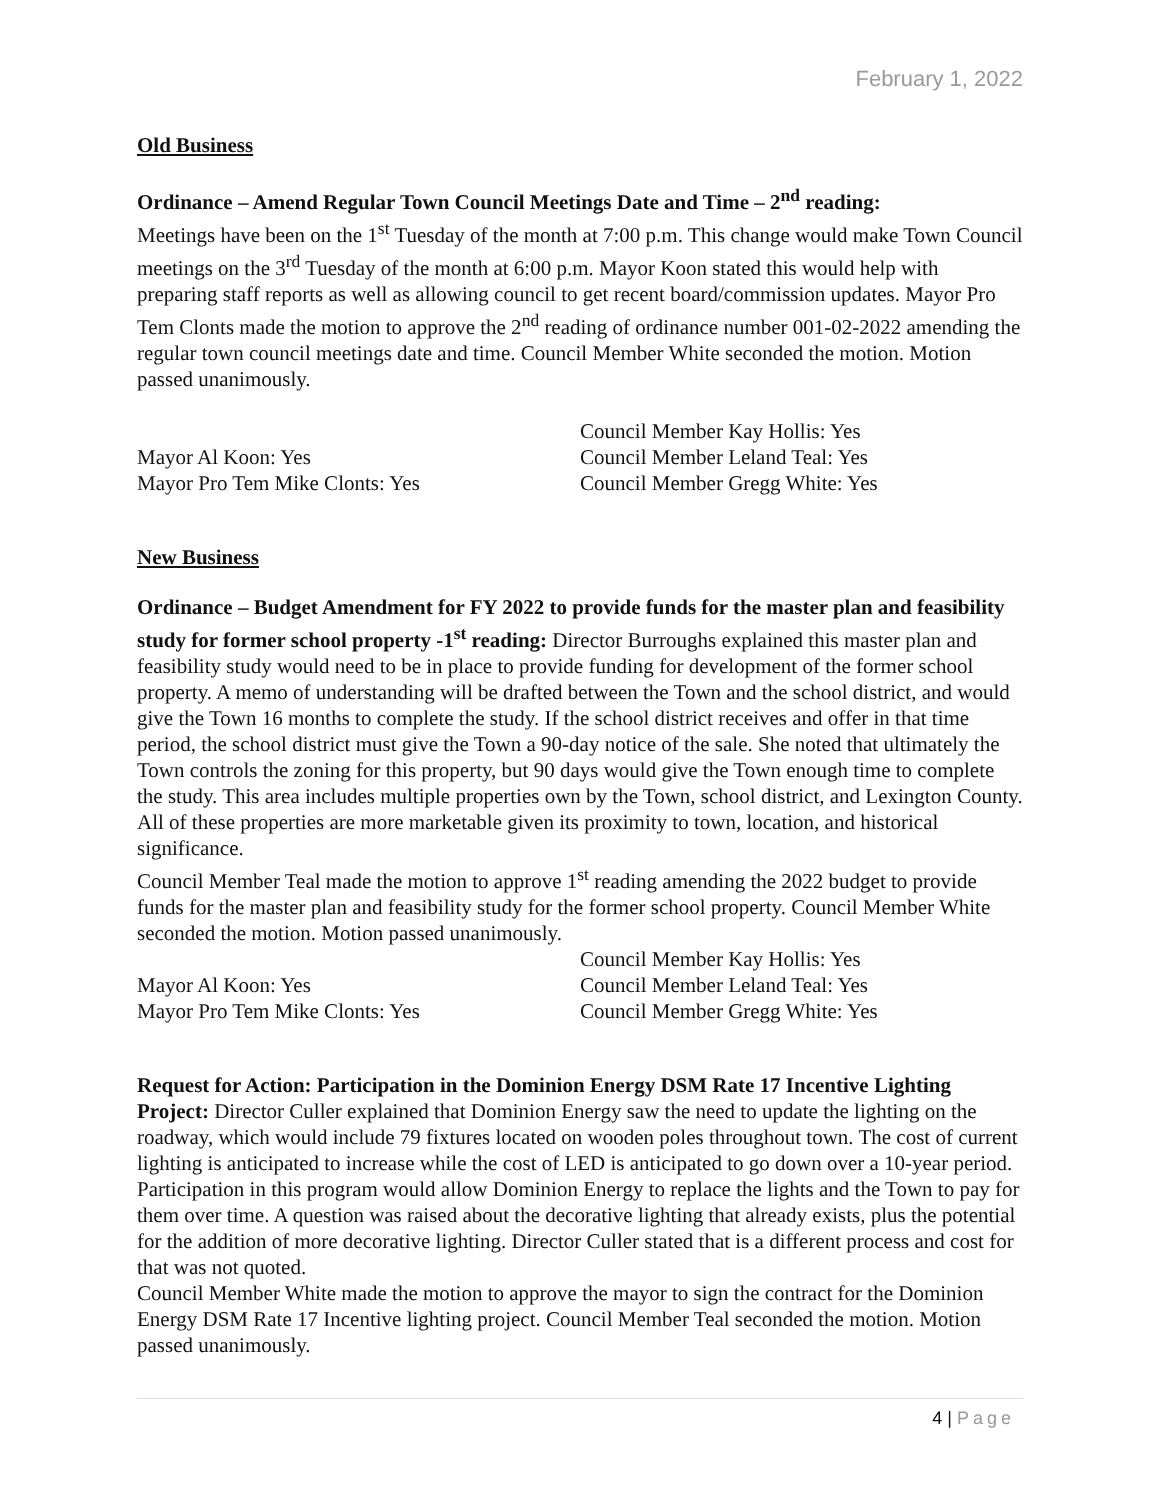February 1, 2022
Old Business
Ordinance – Amend Regular Town Council Meetings Date and Time – 2<sup>nd</sup> reading:
Meetings have been on the 1<sup>st</sup> Tuesday of the month at 7:00 p.m. This change would make Town Council meetings on the 3<sup>rd</sup> Tuesday of the month at 6:00 p.m. Mayor Koon stated this would help with preparing staff reports as well as allowing council to get recent board/commission updates. Mayor Pro Tem Clonts made the motion to approve the 2<sup>nd</sup> reading of ordinance number 001-02-2022 amending the regular town council meetings date and time. Council Member White seconded the motion. Motion passed unanimously.
Mayor Al Koon: Yes
Mayor Pro Tem Mike Clonts: Yes
Council Member Kay Hollis: Yes
Council Member Leland Teal: Yes
Council Member Gregg White: Yes
New Business
Ordinance – Budget Amendment for FY 2022 to provide funds for the master plan and feasibility study for former school property -1<sup>st</sup> reading: Director Burroughs explained this master plan and feasibility study would need to be in place to provide funding for development of the former school property. A memo of understanding will be drafted between the Town and the school district, and would give the Town 16 months to complete the study. If the school district receives and offer in that time period, the school district must give the Town a 90-day notice of the sale. She noted that ultimately the Town controls the zoning for this property, but 90 days would give the Town enough time to complete the study. This area includes multiple properties own by the Town, school district, and Lexington County. All of these properties are more marketable given its proximity to town, location, and historical significance.
Council Member Teal made the motion to approve 1<sup>st</sup> reading amending the 2022 budget to provide funds for the master plan and feasibility study for the former school property. Council Member White seconded the motion. Motion passed unanimously.
Mayor Al Koon: Yes
Mayor Pro Tem Mike Clonts: Yes
Council Member Kay Hollis: Yes
Council Member Leland Teal: Yes
Council Member Gregg White: Yes
Request for Action: Participation in the Dominion Energy DSM Rate 17 Incentive Lighting Project: Director Culler explained that Dominion Energy saw the need to update the lighting on the roadway, which would include 79 fixtures located on wooden poles throughout town. The cost of current lighting is anticipated to increase while the cost of LED is anticipated to go down over a 10-year period. Participation in this program would allow Dominion Energy to replace the lights and the Town to pay for them over time. A question was raised about the decorative lighting that already exists, plus the potential for the addition of more decorative lighting. Director Culler stated that is a different process and cost for that was not quoted.
Council Member White made the motion to approve the mayor to sign the contract for the Dominion Energy DSM Rate 17 Incentive lighting project. Council Member Teal seconded the motion. Motion passed unanimously.
4 | Page